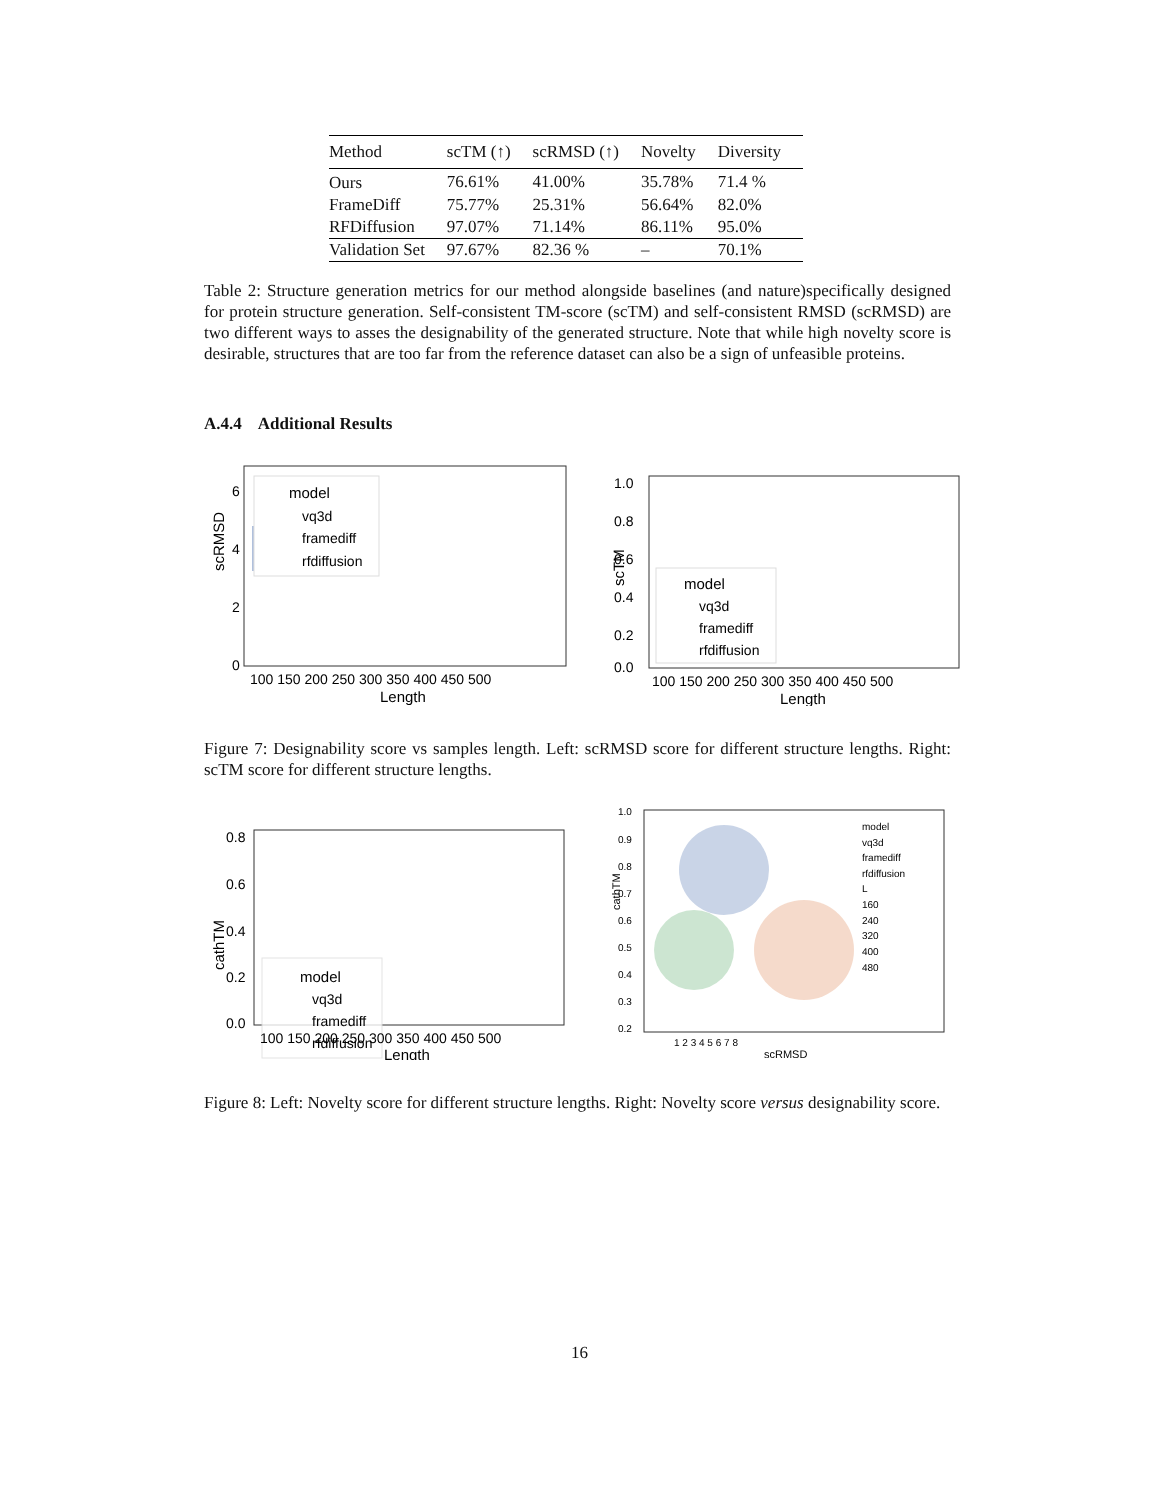| Method | scTM (↑) | scRMSD (↑) | Novelty | Diversity |
| --- | --- | --- | --- | --- |
| Ours | 76.61% | 41.00% | 35.78% | 71.4 % |
| FrameDiff | 75.77% | 25.31% | 56.64% | 82.0% |
| RFDiffusion | 97.07% | 71.14% | 86.11% | 95.0% |
| Validation Set | 97.67% | 82.36 % | – | 70.1% |
Table 2: Structure generation metrics for our method alongside baselines (and nature)specifically designed for protein structure generation. Self-consistent TM-score (scTM) and self-consistent RMSD (scRMSD) are two different ways to asses the designability of the generated structure. Note that while high novelty score is desirable, structures that are too far from the reference dataset can also be a sign of unfeasible proteins.
A.4.4 Additional Results
scRMSD
0
2
4
6
model
vq3d
framediff
rfdiffusion
100 150 200 250 300 350 400 450 500
Length
scTM
1.0
0.8
0.6
0.4
0.2
0.0
model
vq3d
framediff
rfdiffusion
100 150 200 250 300 350 400 450 500
Length
Figure 7: Designability score vs samples length. Left: scRMSD score for different structure lengths. Right: scTM score for different structure lengths.
cathTM
0.8
0.6
0.4
0.2
0.0
model
vq3d
framediff
rfdiffusion
100 150 200 250 300 350 400 450 500
Length
cathTM
1.0
0.9
0.8
0.7
0.6
0.5
0.4
0.3
0.2
model
vq3d
framediff
rfdiffusion
L
160
240
320
400
480
1 2 3 4 5 6 7 8
scRMSD
Figure 8: Left: Novelty score for different structure lengths. Right: Novelty score versus designability score.
16